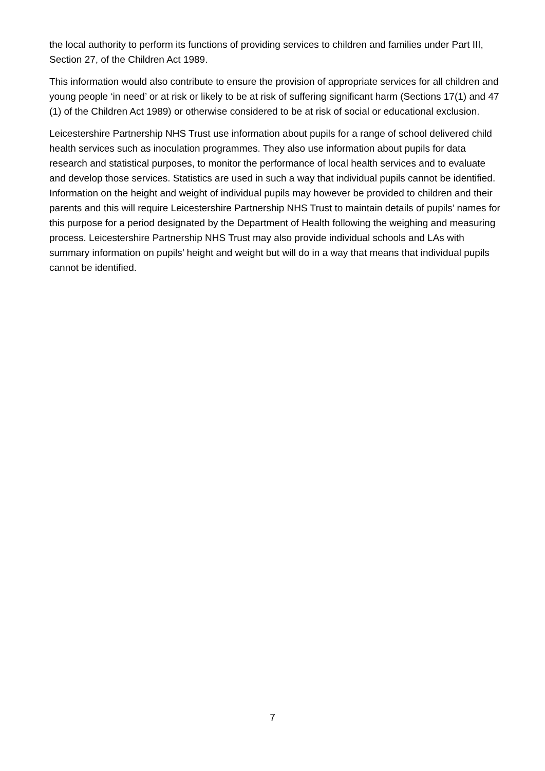the local authority to perform its functions of providing services to children and families under Part III, Section 27, of the Children Act 1989.
This information would also contribute to ensure the provision of appropriate services for all children and young people ‘in need’ or at risk or likely to be at risk of suffering significant harm (Sections 17(1) and 47 (1) of the Children Act 1989) or otherwise considered to be at risk of social or educational exclusion.
Leicestershire Partnership NHS Trust use information about pupils for a range of school delivered child health services such as inoculation programmes. They also use information about pupils for data research and statistical purposes, to monitor the performance of local health services and to evaluate and develop those services. Statistics are used in such a way that individual pupils cannot be identified. Information on the height and weight of individual pupils may however be provided to children and their parents and this will require Leicestershire Partnership NHS Trust to maintain details of pupils’ names for this purpose for a period designated by the Department of Health following the weighing and measuring process. Leicestershire Partnership NHS Trust may also provide individual schools and LAs with summary information on pupils’ height and weight but will do in a way that means that individual pupils cannot be identified.
7